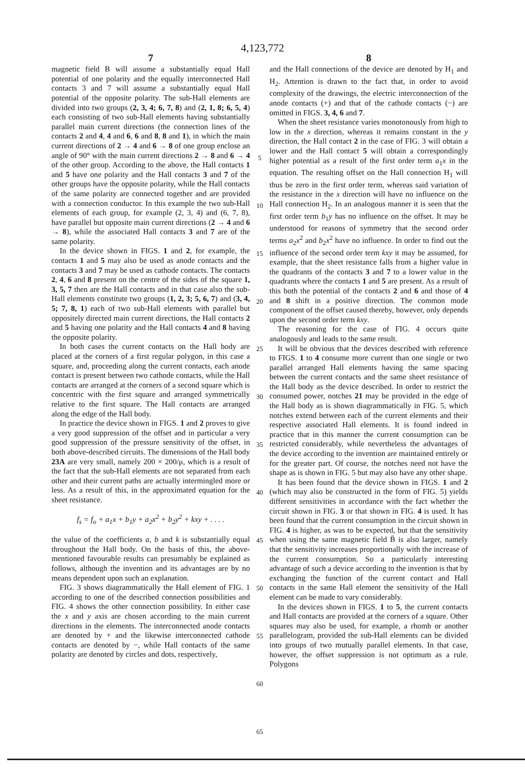4,123,772
7
magnetic field B will assume a substantially equal Hall potential of one polarity and the equally interconnected Hall contacts 3 and 7 will assume a substantially equal Hall potential of the opposite polarity. The sub-Hall elements are divided into two groups (2, 3, 4; 6, 7, 8) and (2, 1, 8; 6, 5, 4) each consisting of two sub-Hall elements having substantially parallel main current directions (the connection lines of the contacts 2 and 4, 4 and 6, 6 and 8, 8 and 1), in which the main current directions of 2 → 4 and 6 → 8 of one group enclose an angle of 90° with the main current directions 2 → 8 and 6 → 4 of the other group. According to the above, the Hall contacts 1 and 5 have one polarity and the Hall contacts 3 and 7 of the other groups have the opposite polarity, while the Hall contacts of the same polarity are connected together and are provided with a connection conductor. In this example the two sub-Hall elements of each group, for example (2, 3, 4) and (6, 7, 8), have parallel but opposite main current directions (2 → 4 and 6 → 8), while the associated Hall contacts 3 and 7 are of the same polarity.
In the device shown in FIGS. 1 and 2, for example, the contacts 1 and 5 may also be used as anode contacts and the contacts 3 and 7 may be used as cathode contacts. The contacts 2, 4, 6 and 8 present on the centre of the sides of the square 1, 3, 5, 7 then are the Hall contacts and in that case also the sub-Hall elements constitute two groups (1, 2, 3; 5, 6, 7) and (3, 4, 5; 7, 8, 1) each of two sub-Hall elements with parallel but oppositely directed main current directions, the Hall contacts 2 and 5 having one polarity and the Hall contacts 4 and 8 having the opposite polarity.
In both cases the current contacts on the Hall body are placed at the corners of a first regular polygon, in this case a square, and, proceeding along the current contacts, each anode contact is present between two cathode contacts, while the Hall contacts are arranged at the corners of a second square which is concentric with the first square and arranged symmetrically relative to the first square. The Hall contacts are arranged along the edge of the Hall body.
In practice the device shown in FIGS. 1 and 2 proves to give a very good suppression of the offset and in particular a very good suppression of the pressure sensitivity of the offset, in both above-described circuits. The dimensions of the Hall body 23A are very small, namely 200 × 200/μ, which is a result of the fact that the sub-Hall elements are not separated from each other and their current paths are actually intermingled more or less. As a result of this, in the approximated equation for the sheet resistance.
f<sub>s</sub> = f<sub>o</sub> + a<sub>1</sub>x + b<sub>1</sub>y + a<sub>2</sub>x<sup>2</sup> + b<sub>2</sub>y<sup>2</sup> + kxy + . . . .
the value of the coefficients a, b and k is substantially equal throughout the Hall body. On the basis of this, the above-mentioned favourable results can presumably be explained as follows, although the invention and its advantages are by no means dependent upon such an explanation.
FIG. 3 shows diagrammatically the Hall element of FIG. 1 according to one of the described connection possibilities and FIG. 4 shows the other connection possibility. In either case the x and y axis are chosen according to the main current directions in the elements. The interconnected anode contacts are denoted by + and the likewise interconnected cathode contacts are denoted by −, while Hall contacts of the same polarity are denoted by circles and dots, respectively,
5
10
15
20
25
30
35
40
45
50
55
60
65
8
and the Hall connections of the device are denoted by H<sub>1</sub> and H<sub>2</sub>. Attention is drawn to the fact that, in order to avoid complexity of the drawings, the electric interconnection of the anode contacts (+) and that of the cathode contacts (−) are omitted in FIGS. 3, 4, 6 and 7.
When the sheet resistance varies monotonously from high to low in the x direction, whereas it remains constant in the y direction, the Hall contact 2 in the case of FIG. 3 will obtain a lower and the Hall contact 5 will obtain a correspondingly higher potential as a result of the first order term a<sub>1</sub>x in the equation. The resulting offset on the Hall connection H<sub>1</sub> will thus be zero in the first order term, whereas said variation of the resistance in the x direction will have no influence on the Hall connection H<sub>2</sub>. In an analogous manner it is seen that the first order term b<sub>1</sub>y has no influence on the offset. It may be understood for reasons of symmetry that the second order terms a<sub>2</sub>x<sup>2</sup> and b<sub>2</sub>x<sup>2</sup> have no influence. In order to find out the influence of the second order term kxy it may be assumed, for example, that the sheet resistance falls from a higher value in the quadrants of the contacts 3 and 7 to a lower value in the quadrants where the contacts 1 and 5 are present. As a result of this both the potential of the contacts 2 and 6 and those of 4 and 8 shift in a positive direction. The common mode component of the offset caused thereby, however, only depends upon the second order term kxy.
The reasoning for the case of FIG. 4 occurs quite analogously and leads to the same result.
It will be obvious that the devices described with reference to FIGS. 1 to 4 consume more current than one single or two parallel arranged Hall elements having the same spacing between the current contacts and the same sheet resistance of the Hall body as the device described. In order to restrict the consumed power, notches 21 may be provided in the edge of the Hall body as is shown diagrammatically in FIG. 5, which notches extend between each of the current elements and their respective associated Hall elements. It is found indeed in practice that in this manner the current consumption can be restricted considerably, while nevertheless the advantages of the device according to the invention are maintained entirely or for the greater part. Of course, the notches need not have the shape as is shown in FIG. 5 but may also have any other shape.
It has been found that the device shown in FIGS. 1 and 2 (which may also be constructed in the form of FIG. 5) yields different sensitivities in accordance with the fact whether the circuit shown in FIG. 3 or that shown in FIG. 4 is used. It has been found that the current consumption in the circuit shown in FIG. 4 is higher, as was to be expected, but that the sensitivity when using the same magnetic field B̄ is also larger, namely that the sensitivity increases proportionally with the increase of the current consumption. So a particularly interesting advantage of such a device according to the invention is that by exchanging the function of the current contact and Hall contacts in the same Hall element the sensitivity of the Hall element can be made to vary considerably.
In the devices shown in FIGS. 1 to 5, the current contacts and Hall contacts are provided at the corners of a square. Other squares may also be used, for example, a rhomb or another parallelogram, provided the sub-Hall elements can be divided into groups of two mutually parallel elements. In that case, however, the offset suppression is not optimum as a rule. Polygons